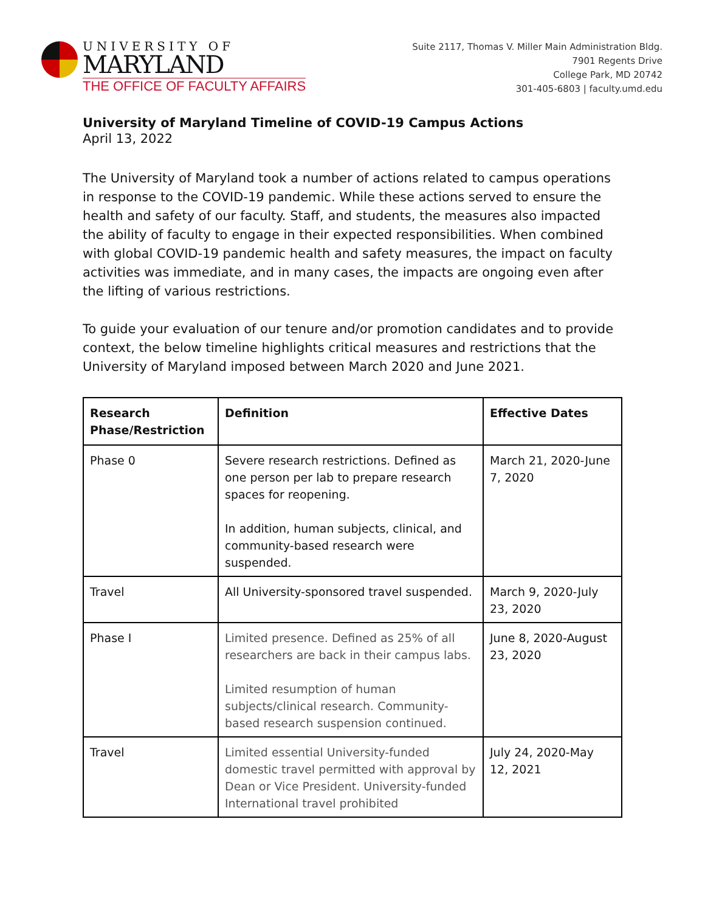UNIVERSITY OF
MARYLAND
THE OFFICE OF FACULTY AFFAIRS
Suite 2117, Thomas V. Miller Main Administration Bldg.
7901 Regents Drive
College Park, MD 20742
301-405-6803 | faculty.umd.edu
University of Maryland Timeline of COVID-19 Campus Actions
April 13, 2022
The University of Maryland took a number of actions related to campus operations in response to the COVID-19 pandemic. While these actions served to ensure the health and safety of our faculty. Staff, and students, the measures also impacted the ability of faculty to engage in their expected responsibilities. When combined with global COVID-19 pandemic health and safety measures, the impact on faculty activities was immediate, and in many cases, the impacts are ongoing even after the lifting of various restrictions.
To guide your evaluation of our tenure and/or promotion candidates and to provide context, the below timeline highlights critical measures and restrictions that the University of Maryland imposed between March 2020 and June 2021.
| Research Phase/Restriction | Definition | Effective Dates |
| --- | --- | --- |
| Phase 0 | Severe research restrictions. Defined as one person per lab to prepare research spaces for reopening. In addition, human subjects, clinical, and community-based research were suspended. | March 21, 2020-June 7, 2020 |
| Travel | All University-sponsored travel suspended. | March 9, 2020-July 23, 2020 |
| Phase I | Limited presence. Defined as 25% of all researchers are back in their campus labs. Limited resumption of human subjects/clinical research. Community-based research suspension continued. | June 8, 2020-August 23, 2020 |
| Travel | Limited essential University-funded domestic travel permitted with approval by Dean or Vice President. University-funded International travel prohibited | July 24, 2020-May 12, 2021 |